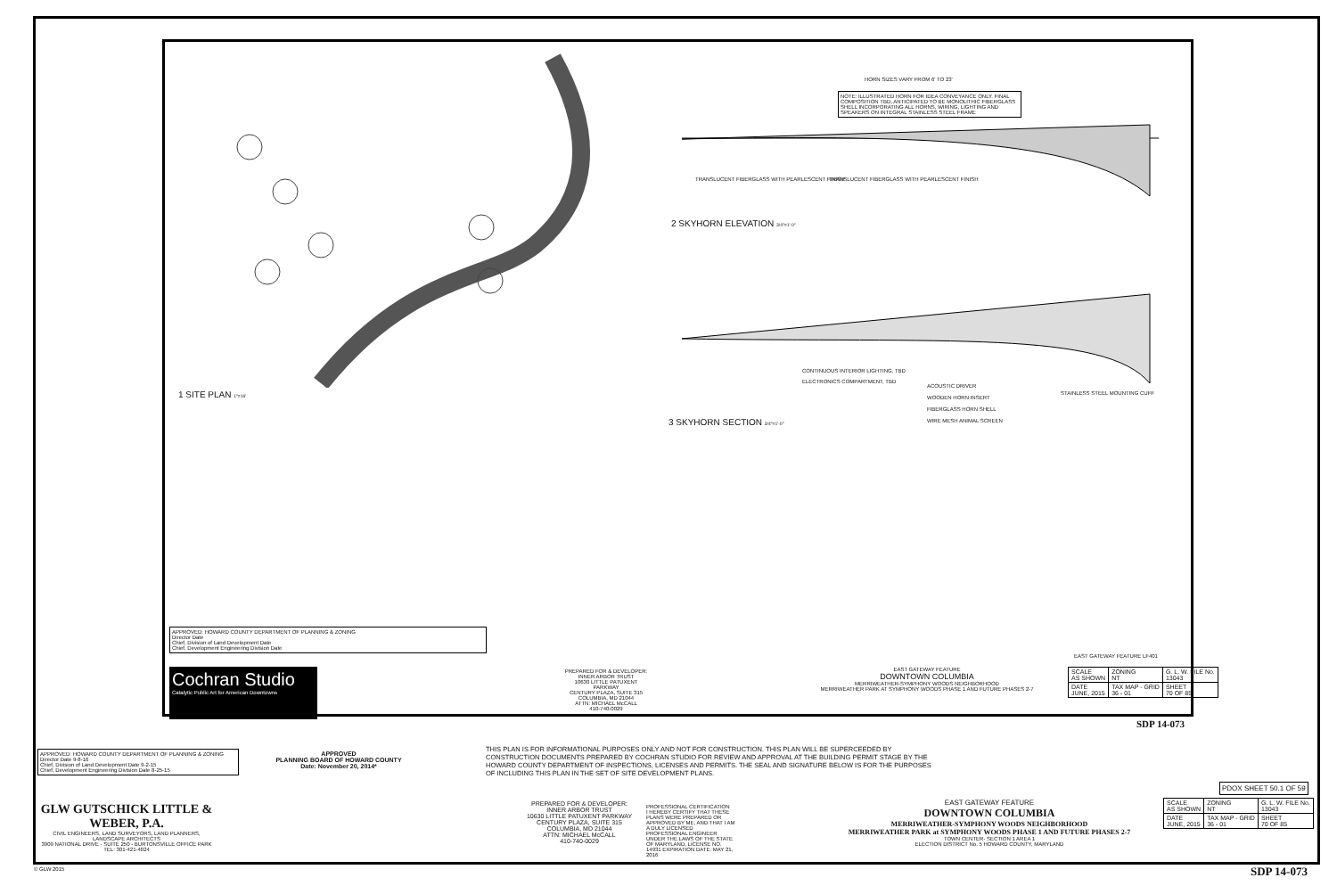1 SITE PLAN 1"=16'
HORN SIZES VARY FROM 6' TO 23'
NOTE: ILLUSTRATED HORN FOR IDEA CONVEYANCE ONLY. FINAL COMPOSITION TBD, ANTICIPATED TO BE MONOLITHIC FIBERGLASS SHELL INCORPORATING ALL HORNS, WIRING, LIGHTING AND SPEAKERS ON INTEGRAL STAINLESS STEEL FRAME
TRANSLUCENT FIBERGLASS WITH PEARLESCENT FINISH
TRANSLUCENT FIBERGLASS WITH PEARLESCENT FINISH
2 SKYHORN ELEVATION 3/4"=1'-0"
CONTINUOUS INTERIOR LIGHTING, TBD
ELECTRONICS COMPARTMENT, TBD
ACOUSTIC DRIVER
WOODEN HORN INSERT
FIBERGLASS HORN SHELL
WIRE MESH ANIMAL SCREEN
STAINLESS STEEL MOUNTING CUFF
3 SKYHORN SECTION 3/4"=1'-0"
APPROVED: HOWARD COUNTY DEPARTMENT OF PLANNING & ZONING
Director Date
Chief, Division of Land Development Date
Chief, Development Engineering Division Date
Cochran Studio
Catalytic Public Art for American Downtowns
PREPARED FOR & DEVELOPER:
INNER ARBOR TRUST
10630 LITTLE PATUXENT PARKWAY
CENTURY PLAZA, SUITE 315
COLUMBIA, MD 21044
ATTN: MICHAEL McCALL
410-740-0029
EAST GATEWAY FEATURE
DOWNTOWN COLUMBIA
MERRIWEATHER-SYMPHONY WOODS NEIGHBORHOOD
MERRIWEATHER PARK AT SYMPHONY WOODS PHASE 1 AND FUTURE PHASES 2-7
EAST GATEWAY FEATURE LF401
| SCALE AS SHOWN | ZONING NT | G. L. W. FILE No. 13043 |
| DATE JUNE, 2015 | TAX MAP - GRID 36 - 01 | SHEET 70 OF 85 |
SDP 14-073
THIS PLAN IS FOR INFORMATIONAL PURPOSES ONLY AND NOT FOR CONSTRUCTION. THIS PLAN WILL BE SUPERCEEDED BY CONSTRUCTION DOCUMENTS PREPARED BY COCHRAN STUDIO FOR REVIEW AND APPROVAL AT THE BUILDING PERMIT STAGE BY THE HOWARD COUNTY DEPARTMENT OF INSPECTIONS, LICENSES AND PERMITS. THE SEAL AND SIGNATURE BELOW IS FOR THE PURPOSES OF INCLUDING THIS PLAN IN THE SET OF SITE DEVELOPMENT PLANS.
APPROVED: HOWARD COUNTY DEPARTMENT OF PLANNING & ZONING
Director Date 9-8-16
Chief, Division of Land Development Date 9-2-15
Chief, Development Engineering Division Date 8-25-15
APPROVED
PLANNING BOARD OF HOWARD COUNTY
Date: November 20, 2014*
GLW GUTSCHICK LITTLE & WEBER, P.A.
CIVIL ENGINEERS, LAND SURVEYORS, LAND PLANNERS, LANDSCAPE ARCHITECTS
3909 NATIONAL DRIVE - SUITE 250 - BURTONSVILLE OFFICE PARK
TEL: 301-421-4024
PREPARED FOR & DEVELOPER:
INNER ARBOR TRUST
10630 LITTLE PATUXENT PARKWAY
CENTURY PLAZA, SUITE 315
COLUMBIA, MD 21044
ATTN: MICHAEL McCALL
410-740-0029
PROFESSIONAL CERTIFICATION
I HEREBY CERTIFY THAT THESE PLANS WERE PREPARED OR APPROVED BY ME, AND THAT I AM A DULY LICENSED PROFESSIONAL ENGINEER UNDER THE LAWS OF THE STATE OF MARYLAND, LICENSE NO. 14931 EXPIRATION DATE: MAY 21, 2016
EAST GATEWAY FEATURE
DOWNTOWN COLUMBIA
MERRIWEATHER-SYMPHONY WOODS NEIGHBORHOOD
MERRIWEATHER PARK at SYMPHONY WOODS PHASE 1 AND FUTURE PHASES 2-7
TOWN CENTER- SECTION 1 AREA 1
ELECTION DISTRICT No. 5 HOWARD COUNTY, MARYLAND
PDOX SHEET 50.1 OF 59
| SCALE AS SHOWN | ZONING NT | G. L. W. FILE No. 13043 |
| DATE JUNE, 2015 | TAX MAP - GRID 36 - 01 | SHEET 70 OF 85 |
© GLW 2015 SDP 14-073